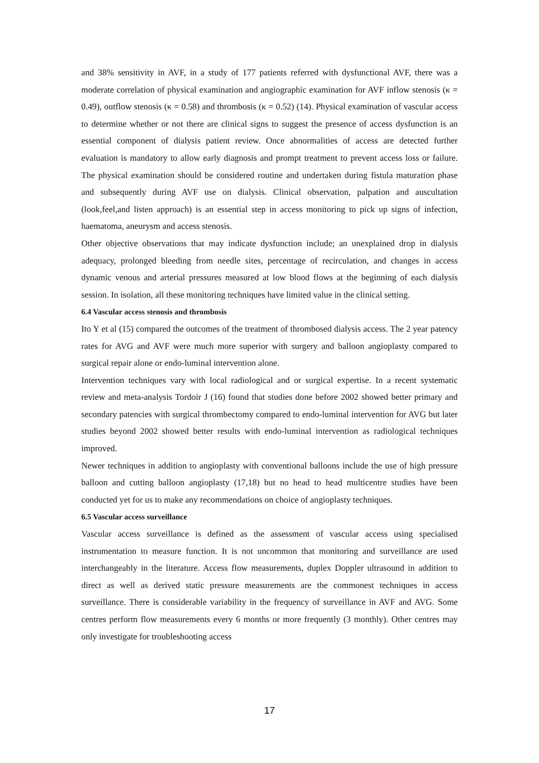and 38% sensitivity in AVF, in a study of 177 patients referred with dysfunctional AVF, there was a moderate correlation of physical examination and angiographic examination for AVF inflow stenosis (κ = 0.49), outflow stenosis (κ = 0.58) and thrombosis (κ = 0.52) (14). Physical examination of vascular access to determine whether or not there are clinical signs to suggest the presence of access dysfunction is an essential component of dialysis patient review. Once abnormalities of access are detected further evaluation is mandatory to allow early diagnosis and prompt treatment to prevent access loss or failure. The physical examination should be considered routine and undertaken during fistula maturation phase and subsequently during AVF use on dialysis. Clinical observation, palpation and auscultation (look,feel,and listen approach) is an essential step in access monitoring to pick up signs of infection, haematoma, aneurysm and access stenosis.
Other objective observations that may indicate dysfunction include; an unexplained drop in dialysis adequacy, prolonged bleeding from needle sites, percentage of recirculation, and changes in access dynamic venous and arterial pressures measured at low blood flows at the beginning of each dialysis session. In isolation, all these monitoring techniques have limited value in the clinical setting.
6.4 Vascular access stenosis and thrombosis
Ito Y et al (15) compared the outcomes of the treatment of thrombosed dialysis access. The 2 year patency rates for AVG and AVF were much more superior with surgery and balloon angioplasty compared to surgical repair alone or endo-luminal intervention alone.
Intervention techniques vary with local radiological and or surgical expertise. In a recent systematic review and meta-analysis Tordoir J (16) found that studies done before 2002 showed better primary and secondary patencies with surgical thrombectomy compared to endo-luminal intervention for AVG but later studies beyond 2002 showed better results with endo-luminal intervention as radiological techniques improved.
Newer techniques in addition to angioplasty with conventional balloons include the use of high pressure balloon and cutting balloon angioplasty (17,18) but no head to head multicentre studies have been conducted yet for us to make any recommendations on choice of angioplasty techniques.
6.5 Vascular access surveillance
Vascular access surveillance is defined as the assessment of vascular access using specialised instrumentation to measure function. It is not uncommon that monitoring and surveillance are used interchangeably in the literature. Access flow measurements, duplex Doppler ultrasound in addition to direct as well as derived static pressure measurements are the commonest techniques in access surveillance. There is considerable variability in the frequency of surveillance in AVF and AVG. Some centres perform flow measurements every 6 months or more frequently (3 monthly). Other centres may only investigate for troubleshooting access
17